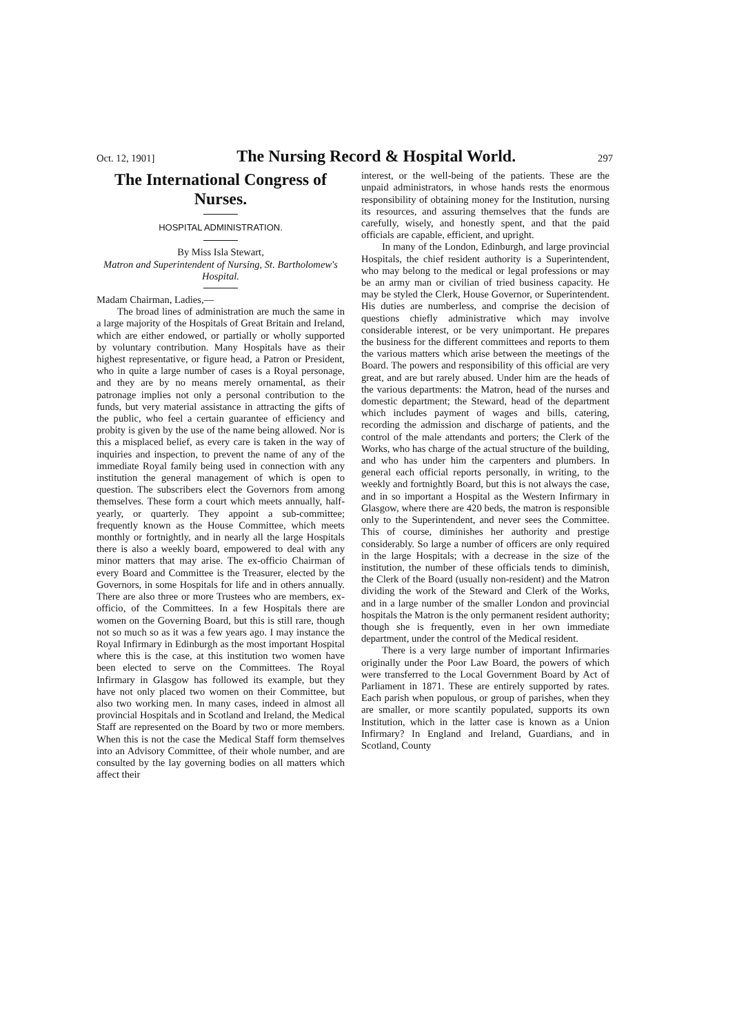Oct. 12, 1901] The Nursing Record & Hospital World. 297
The International Congress of Nurses.
HOSPITAL ADMINISTRATION.
By Miss Isla Stewart,
Matron and Superintendent of Nursing, St. Bartholomew's Hospital.
Madam Chairman, Ladies,—
The broad lines of administration are much the same in a large majority of the Hospitals of Great Britain and Ireland, which are either endowed, or partially or wholly supported by voluntary contribution. Many Hospitals have as their highest representative, or figure head, a Patron or President, who in quite a large number of cases is a Royal personage, and they are by no means merely ornamental, as their patronage implies not only a personal contribution to the funds, but very material assistance in attracting the gifts of the public, who feel a certain guarantee of efficiency and probity is given by the use of the name being allowed. Nor is this a misplaced belief, as every care is taken in the way of inquiries and inspection, to prevent the name of any of the immediate Royal family being used in connection with any institution the general management of which is open to question. The subscribers elect the Governors from among themselves. These form a court which meets annually, half-yearly, or quarterly. They appoint a sub-committee; frequently known as the House Committee, which meets monthly or fortnightly, and in nearly all the large Hospitals there is also a weekly board, empowered to deal with any minor matters that may arise. The ex-officio Chairman of every Board and Committee is the Treasurer, elected by the Governors, in some Hospitals for life and in others annually. There are also three or more Trustees who are members, ex-officio, of the Committees. In a few Hospitals there are women on the Governing Board, but this is still rare, though not so much so as it was a few years ago. I may instance the Royal Infirmary in Edinburgh as the most important Hospital where this is the case, at this institution two women have been elected to serve on the Committees. The Royal Infirmary in Glasgow has followed its example, but they have not only placed two women on their Committee, but also two working men. In many cases, indeed in almost all provincial Hospitals and in Scotland and Ireland, the Medical Staff are represented on the Board by two or more members. When this is not the case the Medical Staff form themselves into an Advisory Committee, of their whole number, and are consulted by the lay governing bodies on all matters which affect their
interest, or the well-being of the patients. These are the unpaid administrators, in whose hands rests the enormous responsibility of obtaining money for the Institution, nursing its resources, and assuring themselves that the funds are carefully, wisely, and honestly spent, and that the paid officials are capable, efficient, and upright.
In many of the London, Edinburgh, and large provincial Hospitals, the chief resident authority is a Superintendent, who may belong to the medical or legal professions or may be an army man or civilian of tried business capacity. He may be styled the Clerk, House Governor, or Superintendent. His duties are numberless, and comprise the decision of questions chiefly administrative which may involve considerable interest, or be very unimportant. He prepares the business for the different committees and reports to them the various matters which arise between the meetings of the Board. The powers and responsibility of this official are very great, and are but rarely abused. Under him are the heads of the various departments: the Matron, head of the nurses and domestic department; the Steward, head of the department which includes payment of wages and bills, catering, recording the admission and discharge of patients, and the control of the male attendants and porters; the Clerk of the Works, who has charge of the actual structure of the building, and who has under him the carpenters and plumbers. In general each official reports personally, in writing, to the weekly and fortnightly Board, but this is not always the case, and in so important a Hospital as the Western Infirmary in Glasgow, where there are 420 beds, the matron is responsible only to the Superintendent, and never sees the Committee. This of course, diminishes her authority and prestige considerably. So large a number of officers are only required in the large Hospitals; with a decrease in the size of the institution, the number of these officials tends to diminish, the Clerk of the Board (usually non-resident) and the Matron dividing the work of the Steward and Clerk of the Works, and in a large number of the smaller London and provincial hospitals the Matron is the only permanent resident authority; though she is frequently, even in her own immediate department, under the control of the Medical resident.
There is a very large number of important Infirmaries originally under the Poor Law Board, the powers of which were transferred to the Local Government Board by Act of Parliament in 1871. These are entirely supported by rates. Each parish when populous, or group of parishes, when they are smaller, or more scantily populated, supports its own Institution, which in the latter case is known as a Union Infirmary? In England and Ireland, Guardians, and in Scotland, County